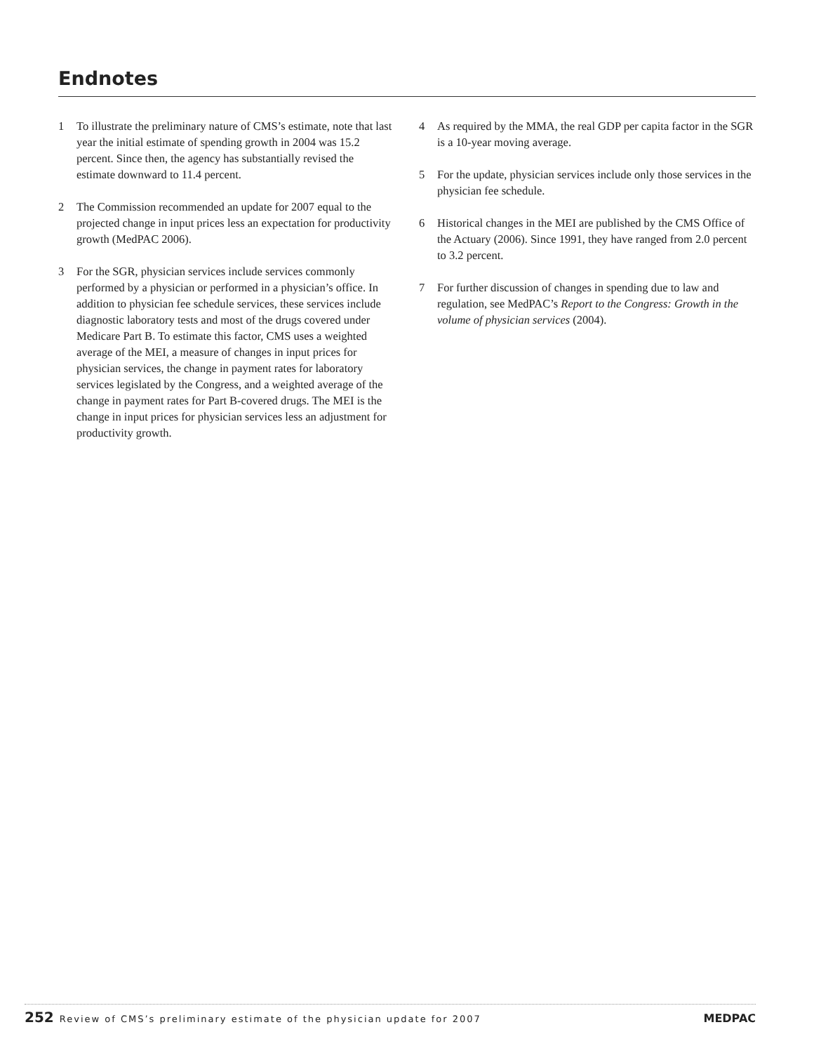Endnotes
1 To illustrate the preliminary nature of CMS’s estimate, note that last year the initial estimate of spending growth in 2004 was 15.2 percent. Since then, the agency has substantially revised the estimate downward to 11.4 percent.
2 The Commission recommended an update for 2007 equal to the projected change in input prices less an expectation for productivity growth (MedPAC 2006).
3 For the SGR, physician services include services commonly performed by a physician or performed in a physician’s office. In addition to physician fee schedule services, these services include diagnostic laboratory tests and most of the drugs covered under Medicare Part B. To estimate this factor, CMS uses a weighted average of the MEI, a measure of changes in input prices for physician services, the change in payment rates for laboratory services legislated by the Congress, and a weighted average of the change in payment rates for Part B-covered drugs. The MEI is the change in input prices for physician services less an adjustment for productivity growth.
4 As required by the MMA, the real GDP per capita factor in the SGR is a 10-year moving average.
5 For the update, physician services include only those services in the physician fee schedule.
6 Historical changes in the MEI are published by the CMS Office of the Actuary (2006). Since 1991, they have ranged from 2.0 percent to 3.2 percent.
7 For further discussion of changes in spending due to law and regulation, see MedPAC’s Report to the Congress: Growth in the volume of physician services (2004).
252 Review of CMS’s preliminary estimate of the physician update for 2007 MEDPAC